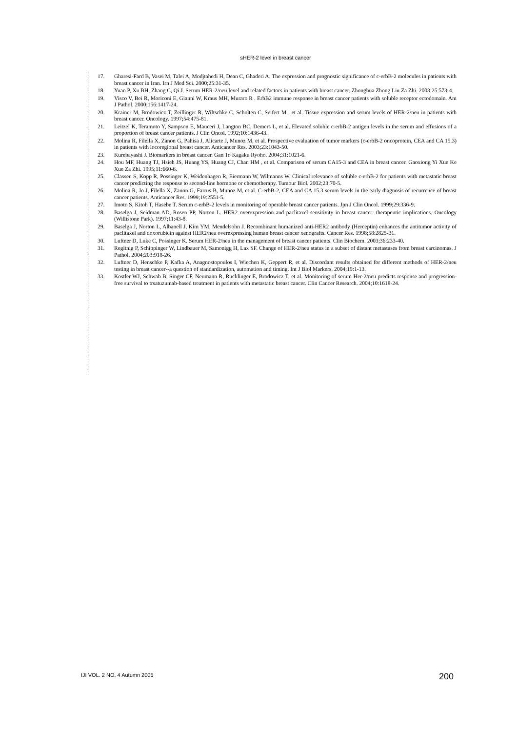sHER-2 level in breast cancer
17. Gharesi-Fard B, Vasei M, Talei A, Modjtahedi H, Dean C, Ghaderi A. The expression and prognostic significance of c-erbB-2 molecules in patients with breast cancer in Iran. Irn J Med Sci. 2000;25:31-35.
18. Yuan P, Xu BH, Zhang C, Qi J. Serum HER-2/neu level and related factors in patients with breast cancer. Zhonghua Zhong Liu Za Zhi. 2003;25:573-4.
19. Visco V, Bei R, Moriconi E, Gianni W, Kraus MH, Muraro R . ErbB2 immune response in breast cancer patients with soluble receptor ectodomain. Am J Pathol. 2000;156:1417-24.
20. Krainer M, Brodowicz T, Zeillinger R, Wiltschke C, Scholten C, Seifert M , et al. Tissue expression and serum levels of HER-2/neu in patients with breast cancer. Oncology. 1997;54:475-81.
21. Leitzel K, Teramoto Y, Sampson E, Mauceri J, Langton BC, Demers L, et al. Elevated soluble c-erbB-2 antigen levels in the serum and effusions of a proportion of breast cancer patients. J Clin Oncol. 1992;10:1436-43.
22. Molina R, Filella X, Zanon G, Pahisa J, Alicarte J, Munoz M, et al. Prospective evaluation of tumor markers (c-erbB-2 oncoprotein, CEA and CA 15.3) in patients with locoregional breast cancer. Anticancer Res. 2003;23:1043-50.
23. Kurebayashi J. Biomarkers in breast cancer. Gan To Kagaku Ryoho. 2004;31:1021-6.
24. Hou MF, Huang TJ, Hsieh JS, Huang YS, Huang CJ, Chan HM , et al. Comparison of serum CA15-3 and CEA in breast cancer. Gaoxiong Yi Xue Ke Xue Za Zhi. 1995;11:660-6.
25. Classen S, Kopp R, Possinger K, Weidenhagen R, Eiermann W, Wilmanns W. Clinical relevance of soluble c-erbB-2 for patients with metastatic breast cancer predicting the response to second-line hormone or chemotherapy. Tumour Biol. 2002;23:70-5.
26. Molina R, Jo J, Filella X, Zanon G, Farrus B, Munoz M, et al. C-erbB-2, CEA and CA 15.3 serum levels in the early diagnosis of recurrence of breast cancer patients. Anticancer Res. 1999;19:2551-5.
27. Imoto S, Kitoh T, Hasebe T. Serum c-erbB-2 levels in monitoring of operable breast cancer patients. Jpn J Clin Oncol. 1999;29:336-9.
28. Baselga J, Seidman AD, Rosen PP, Norton L. HER2 overexpression and paclitaxel sensitivity in breast cancer: therapeutic implications. Oncology (Willistone Park). 1997;11:43-8.
29. Baselga J, Norton L, Albanell J, Kim YM, Mendelsohn J. Recombinant humanized anti-HER2 antibody (Herceptin) enhances the antitumor activity of paclitaxel and doxorubicin against HER2/neu overexpressing human breast cancer xenografts. Cancer Res. 1998;58:2825-31.
30. Luftner D, Luke C, Possinger K. Serum HER-2/neu in the management of breast cancer patients. Clin Biochem. 2003;36:233-40.
31. Regitnig P, Schippinger W, Lindbauer M, Samonigg H, Lax SF. Change of HER-2/neu status in a subset of distant metastases from breast carcinomas. J Pathol. 2004;203:918-26.
32. Luftner D, Henschke P, Kafka A, Anagnostopoulos I, Wiechen K, Geppert R, et al. Discordant results obtained for different methods of HER-2/neu testing in breast cancer--a question of standardization, automation and timing. Int J Biol Markers. 2004;19:1-13.
33. Kostler WJ, Schwab B, Singer CF, Neumann R, Rucklinger E, Brodowicz T, et al. Monitoring of serum Her-2/neu predicts response and progression-free survival to trsatuzumab-based treatment in patients with metastatic breast cancer. Clin Cancer Research. 2004;10:1618-24.
IJI VOL. 2 NO. 4 Autumn 2005 200